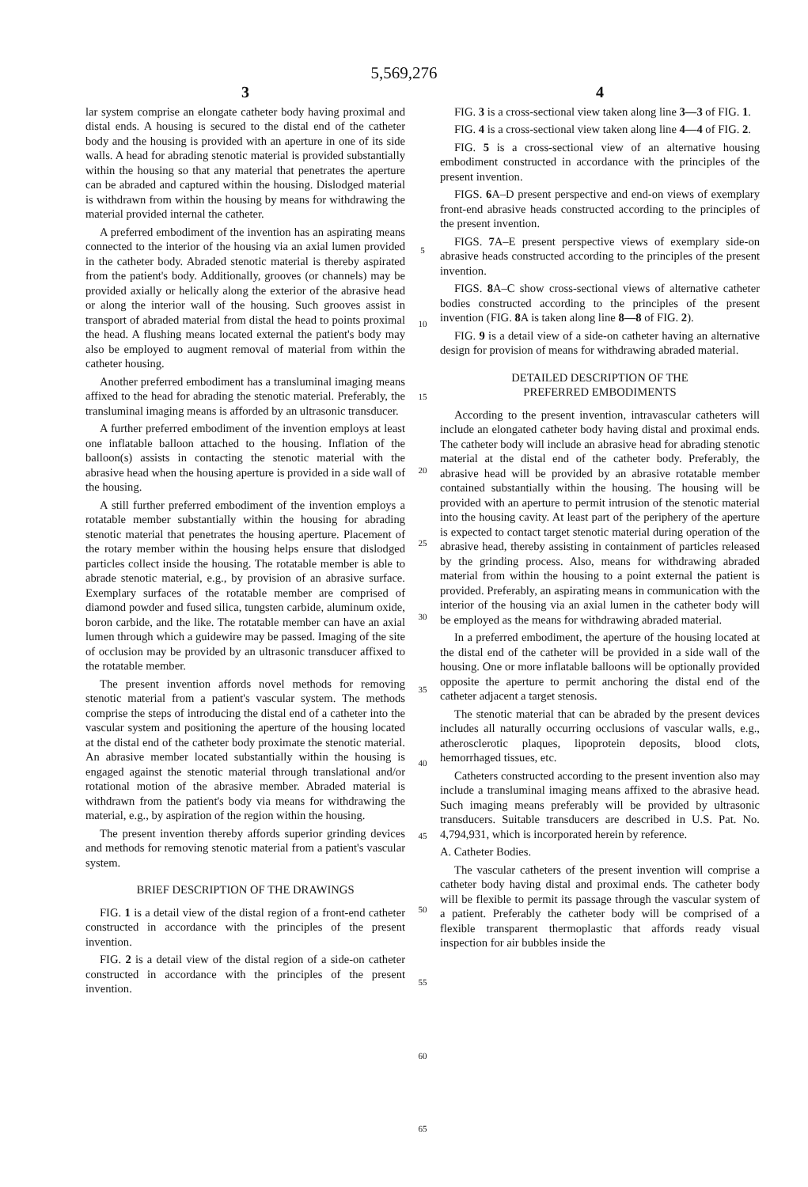5,569,276
3
lar system comprise an elongate catheter body having proximal and distal ends. A housing is secured to the distal end of the catheter body and the housing is provided with an aperture in one of its side walls. A head for abrading stenotic material is provided substantially within the housing so that any material that penetrates the aperture can be abraded and captured within the housing. Dislodged material is withdrawn from within the housing by means for withdrawing the material provided internal the catheter.
A preferred embodiment of the invention has an aspirating means connected to the interior of the housing via an axial lumen provided in the catheter body. Abraded stenotic material is thereby aspirated from the patient's body. Additionally, grooves (or channels) may be provided axially or helically along the exterior of the abrasive head or along the interior wall of the housing. Such grooves assist in transport of abraded material from distal the head to points proximal the head. A flushing means located external the patient's body may also be employed to augment removal of material from within the catheter housing.
Another preferred embodiment has a transluminal imaging means affixed to the head for abrading the stenotic material. Preferably, the transluminal imaging means is afforded by an ultrasonic transducer.
A further preferred embodiment of the invention employs at least one inflatable balloon attached to the housing. Inflation of the balloon(s) assists in contacting the stenotic material with the abrasive head when the housing aperture is provided in a side wall of the housing.
A still further preferred embodiment of the invention employs a rotatable member substantially within the housing for abrading stenotic material that penetrates the housing aperture. Placement of the rotary member within the housing helps ensure that dislodged particles collect inside the housing. The rotatable member is able to abrade stenotic material, e.g., by provision of an abrasive surface. Exemplary surfaces of the rotatable member are comprised of diamond powder and fused silica, tungsten carbide, aluminum oxide, boron carbide, and the like. The rotatable member can have an axial lumen through which a guidewire may be passed. Imaging of the site of occlusion may be provided by an ultrasonic transducer affixed to the rotatable member.
The present invention affords novel methods for removing stenotic material from a patient's vascular system. The methods comprise the steps of introducing the distal end of a catheter into the vascular system and positioning the aperture of the housing located at the distal end of the catheter body proximate the stenotic material. An abrasive member located substantially within the housing is engaged against the stenotic material through translational and/or rotational motion of the abrasive member. Abraded material is withdrawn from the patient's body via means for withdrawing the material, e.g., by aspiration of the region within the housing.
The present invention thereby affords superior grinding devices and methods for removing stenotic material from a patient's vascular system.
BRIEF DESCRIPTION OF THE DRAWINGS
FIG. 1 is a detail view of the distal region of a front-end catheter constructed in accordance with the principles of the present invention.
FIG. 2 is a detail view of the distal region of a side-on catheter constructed in accordance with the principles of the present invention.
5
10
15
20
25
30
35
40
45
50
55
60
65
4
FIG. 3 is a cross-sectional view taken along line 3—3 of FIG. 1.
FIG. 4 is a cross-sectional view taken along line 4—4 of FIG. 2.
FIG. 5 is a cross-sectional view of an alternative housing embodiment constructed in accordance with the principles of the present invention.
FIGS. 6 A–D present perspective and end-on views of exemplary front-end abrasive heads constructed according to the principles of the present invention.
FIGS. 7 A–E present perspective views of exemplary side-on abrasive heads constructed according to the principles of the present invention.
FIGS. 8 A–C show cross-sectional views of alternative catheter bodies constructed according to the principles of the present invention (FIG. 8 A is taken along line 8—8 of FIG. 2).
FIG. 9 is a detail view of a side-on catheter having an alternative design for provision of means for withdrawing abraded material.
DETAILED DESCRIPTION OF THE
PREFERRED EMBODIMENTS
According to the present invention, intravascular catheters will include an elongated catheter body having distal and proximal ends. The catheter body will include an abrasive head for abrading stenotic material at the distal end of the catheter body. Preferably, the abrasive head will be provided by an abrasive rotatable member contained substantially within the housing. The housing will be provided with an aperture to permit intrusion of the stenotic material into the housing cavity. At least part of the periphery of the aperture is expected to contact target stenotic material during operation of the abrasive head, thereby assisting in containment of particles released by the grinding process. Also, means for withdrawing abraded material from within the housing to a point external the patient is provided. Preferably, an aspirating means in communication with the interior of the housing via an axial lumen in the catheter body will be employed as the means for withdrawing abraded material.
In a preferred embodiment, the aperture of the housing located at the distal end of the catheter will be provided in a side wall of the housing. One or more inflatable balloons will be optionally provided opposite the aperture to permit anchoring the distal end of the catheter adjacent a target stenosis.
The stenotic material that can be abraded by the present devices includes all naturally occurring occlusions of vascular walls, e.g., atherosclerotic plaques, lipoprotein deposits, blood clots, hemorrhaged tissues, etc.
Catheters constructed according to the present invention also may include a transluminal imaging means affixed to the abrasive head. Such imaging means preferably will be provided by ultrasonic transducers. Suitable transducers are described in U.S. Pat. No. 4,794,931, which is incorporated herein by reference.
A. Catheter Bodies.
The vascular catheters of the present invention will comprise a catheter body having distal and proximal ends. The catheter body will be flexible to permit its passage through the vascular system of a patient. Preferably the catheter body will be comprised of a flexible transparent thermoplastic that affords ready visual inspection for air bubbles inside the